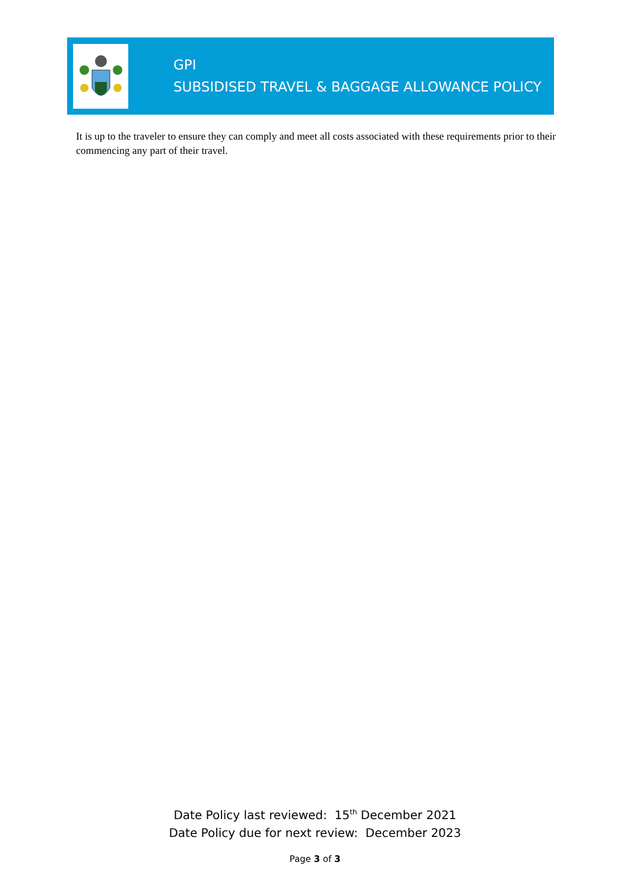GPI
SUBSIDISED TRAVEL & BAGGAGE ALLOWANCE POLICY
It is up to the traveler to ensure they can comply and meet all costs associated with these requirements prior to their commencing any part of their travel.
Date Policy last reviewed: 15<sup>th</sup> December 2021
Date Policy due for next review: December 2023
Page 3 of 3